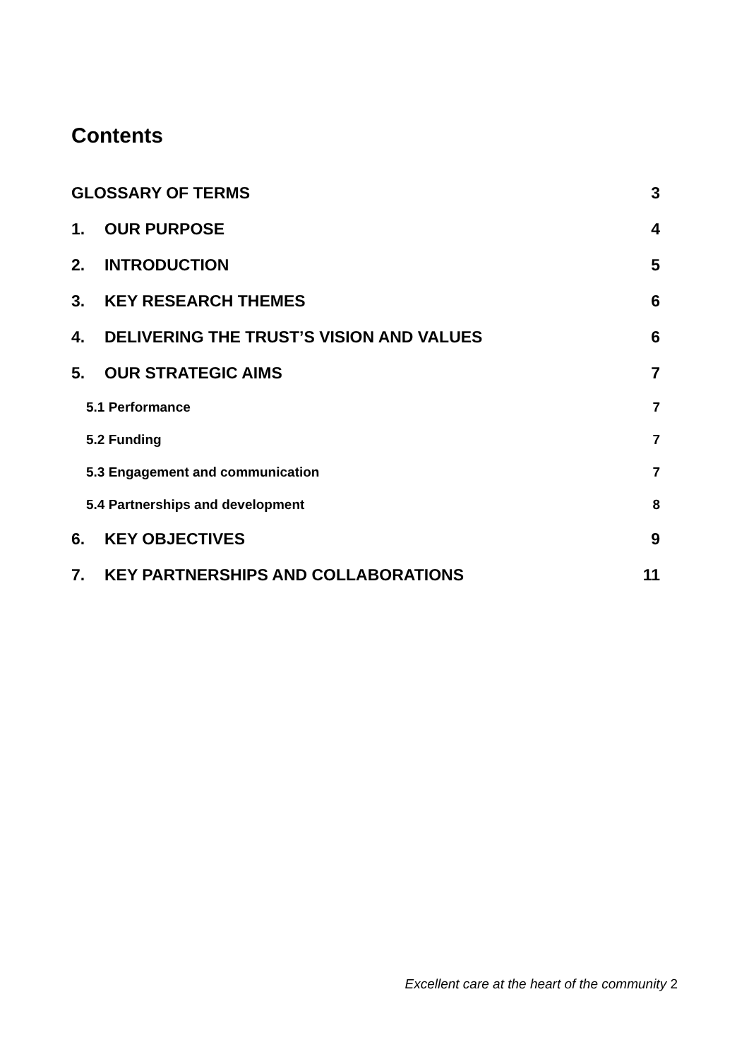Contents
GLOSSARY OF TERMS 3
1. OUR PURPOSE 4
2. INTRODUCTION 5
3. KEY RESEARCH THEMES 6
4. DELIVERING THE TRUST’S VISION AND VALUES 6
5. OUR STRATEGIC AIMS 7
5.1 Performance 7
5.2 Funding 7
5.3 Engagement and communication 7
5.4 Partnerships and development 8
6. KEY OBJECTIVES 9
7. KEY PARTNERSHIPS AND COLLABORATIONS 11
Excellent care at the heart of the community 2